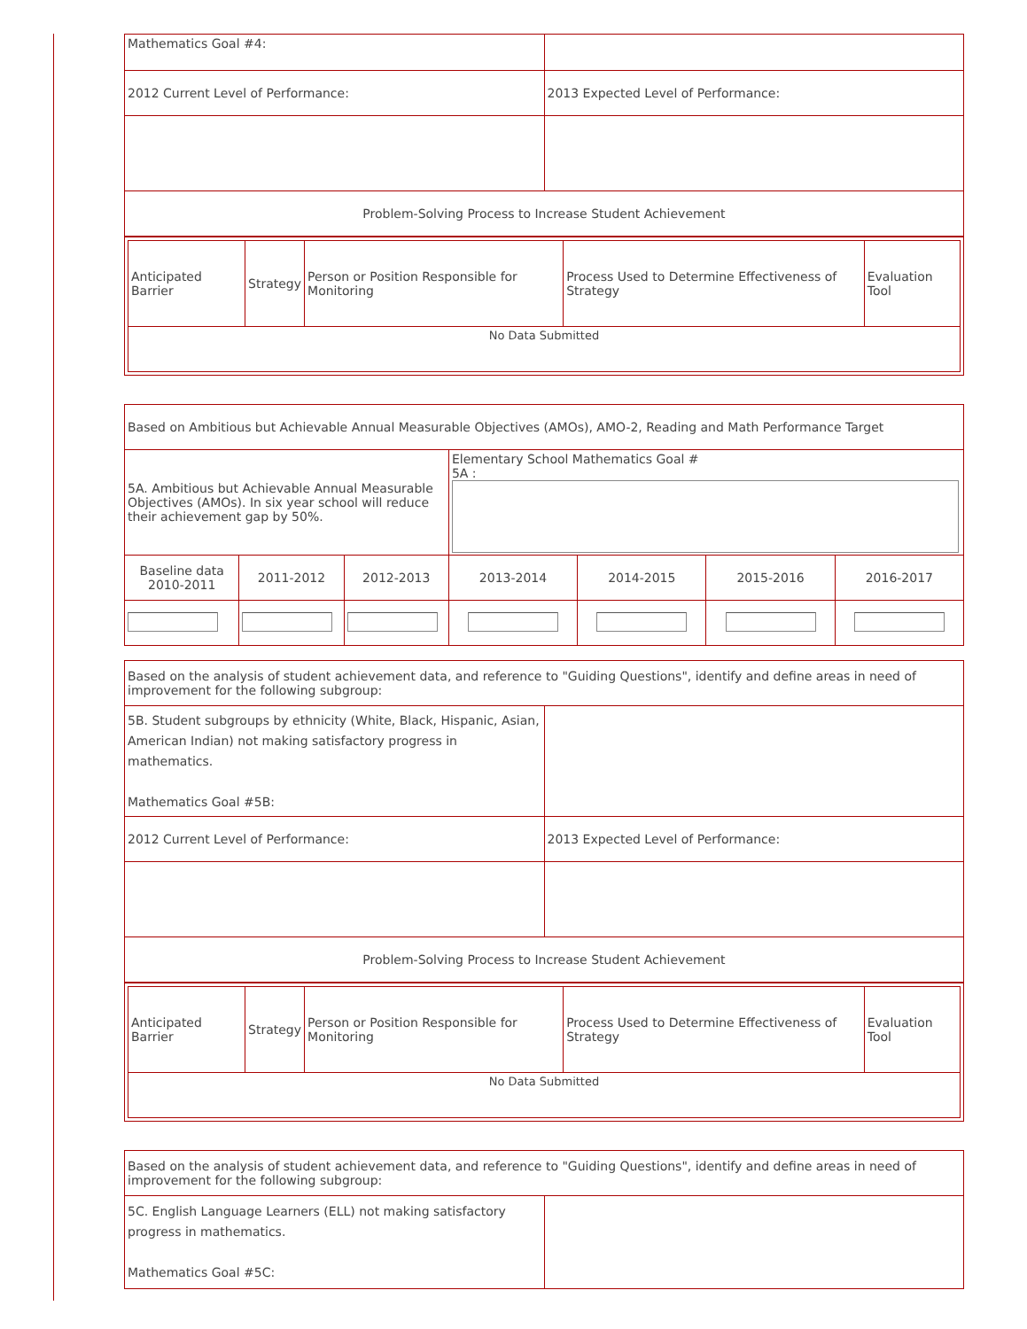| Mathematics Goal #4: | |
| 2012 Current Level of Performance: | 2013 Expected Level of Performance: |
| Problem-Solving Process to Increase Student Achievement | |
| / Anticipated Barrier / Strategy / Person or Position Responsible for Monitoring / Process Used to Determine Effectiveness of Strategy / Evaluation Tool / / No Data Submitted / / / / / |
| Based on Ambitious but Achievable Annual Measurable Objectives (AMOs), AMO-2, Reading and Math Performance Target | | | | | | |
| 5A. Ambitious but Achievable Annual Measurable Objectives (AMOs). In six year school will reduce their achievement gap by 50%. | | | Elementary School Mathematics Goal # 5A : | | | |
| Baseline data 2010-2011 | 2011-2012 | 2012-2013 | 2013-2014 | 2014-2015 | 2015-2016 | 2016-2017 |
| Based on the analysis of student achievement data, and reference to "Guiding Questions", identify and define areas in need of improvement for the following subgroup: | |
| 5B. Student subgroups by ethnicity (White, Black, Hispanic, Asian, American Indian) not making satisfactory progress in mathematics. Mathematics Goal #5B: | |
| 2012 Current Level of Performance: | 2013 Expected Level of Performance: |
| Problem-Solving Process to Increase Student Achievement | |
| / Anticipated Barrier / Strategy / Person or Position Responsible for Monitoring / Process Used to Determine Effectiveness of Strategy / Evaluation Tool / / No Data Submitted / / / / / |
| Based on the analysis of student achievement data, and reference to "Guiding Questions", identify and define areas in need of improvement for the following subgroup: | |
| 5C. English Language Learners (ELL) not making satisfactory progress in mathematics. Mathematics Goal #5C: | |